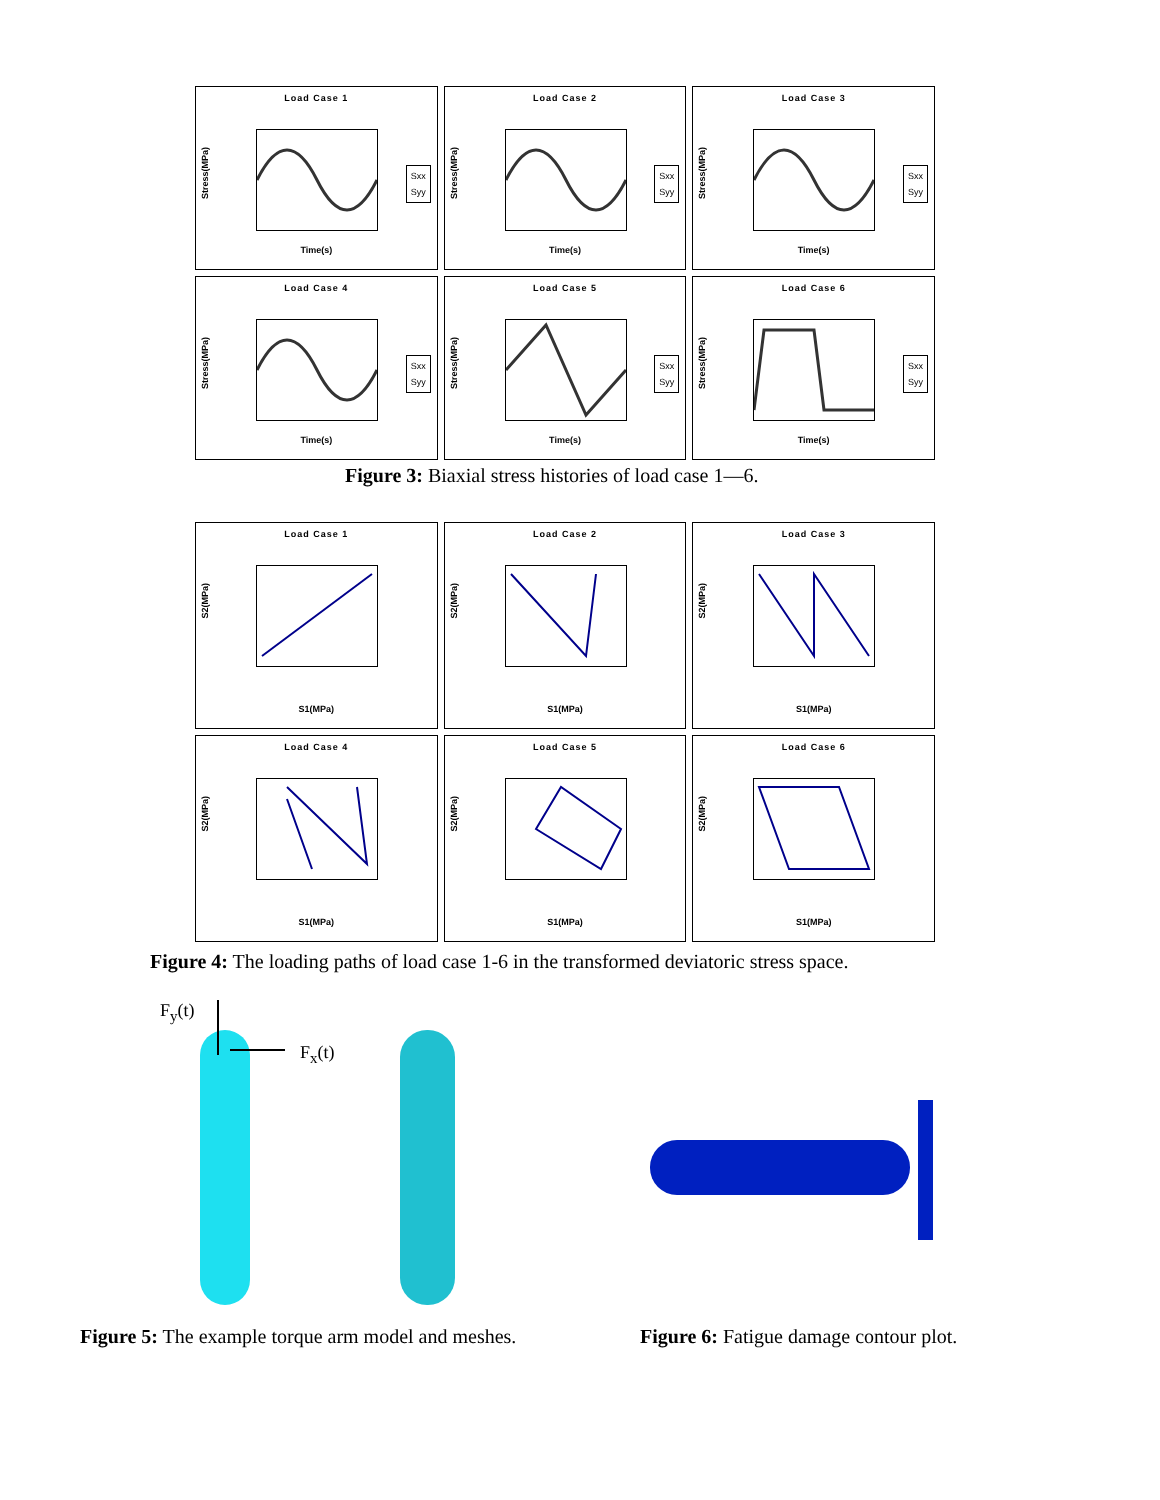Load Case 1
Stress(MPa)
Sxx
Syy
Time(s)
Load Case 2
Stress(MPa)
Sxx
Syy
Time(s)
Load Case 3
Stress(MPa)
Sxx
Syy
Time(s)
Load Case 4
Stress(MPa)
Sxx
Syy
Time(s)
Load Case 5
Stress(MPa)
Sxx
Syy
Time(s)
Load Case 6
Stress(MPa)
Sxx
Syy
Time(s)
Figure 3: Biaxial stress histories of load case 1—6.
Load Case 1
S2(MPa)
S1(MPa)
Load Case 2
S2(MPa)
S1(MPa)
Load Case 3
S2(MPa)
S1(MPa)
Load Case 4
S2(MPa)
S1(MPa)
Load Case 5
S2(MPa)
S1(MPa)
Load Case 6
S2(MPa)
S1(MPa)
Figure 4: The loading paths of load case 1-6 in the transformed deviatoric stress space.
F<sub>y</sub>(t)
F<sub>x</sub>(t)
Figure 5: The example torque arm model and meshes.
Figure 6: Fatigue damage contour plot.